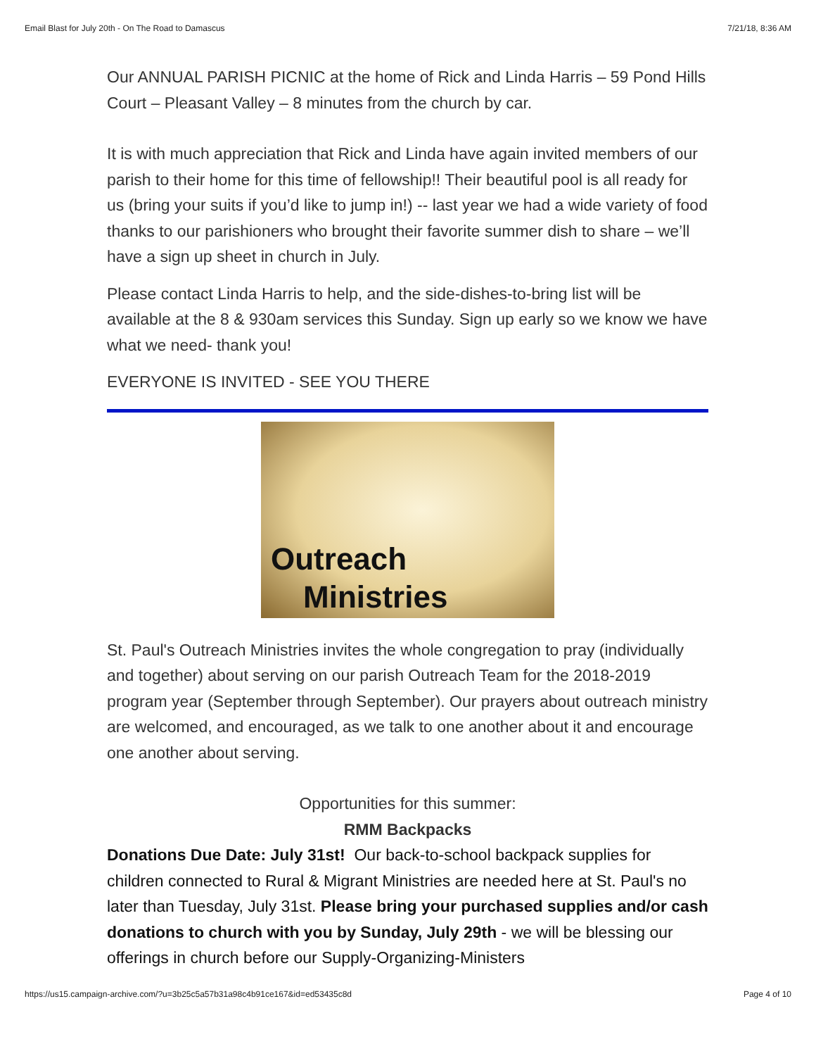Email Blast for July 20th - On The Road to Damascus 7/21/18, 8:36 AM
Our ANNUAL PARISH PICNIC at the home of Rick and Linda Harris – 59 Pond Hills Court – Pleasant Valley – 8 minutes from the church by car.
It is with much appreciation that Rick and Linda have again invited members of our parish to their home for this time of fellowship!! Their beautiful pool is all ready for us (bring your suits if you’d like to jump in!) -- last year we had a wide variety of food thanks to our parishioners who brought their favorite summer dish to share – we’ll have a sign up sheet in church in July.
Please contact Linda Harris to help, and the side-dishes-to-bring list will be available at the 8 & 930am services this Sunday. Sign up early so we know we have what we need- thank you!
EVERYONE IS INVITED - SEE YOU THERE
Outreach
Ministries
St. Paul's Outreach Ministries invites the whole congregation to pray (individually and together) about serving on our parish Outreach Team for the 2018-2019 program year (September through September). Our prayers about outreach ministry are welcomed, and encouraged, as we talk to one another about it and encourage one another about serving.
Opportunities for this summer:
RMM Backpacks
Donations Due Date: July 31st! Our back-to-school backpack supplies for children connected to Rural & Migrant Ministries are needed here at St. Paul's no later than Tuesday, July 31st. Please bring your purchased supplies and/or cash donations to church with you by Sunday, July 29th - we will be blessing our offerings in church before our Supply-Organizing-Ministers
https://us15.campaign-archive.com/?u=3b25c5a57b31a98c4b91ce167&id=ed53435c8d Page 4 of 10